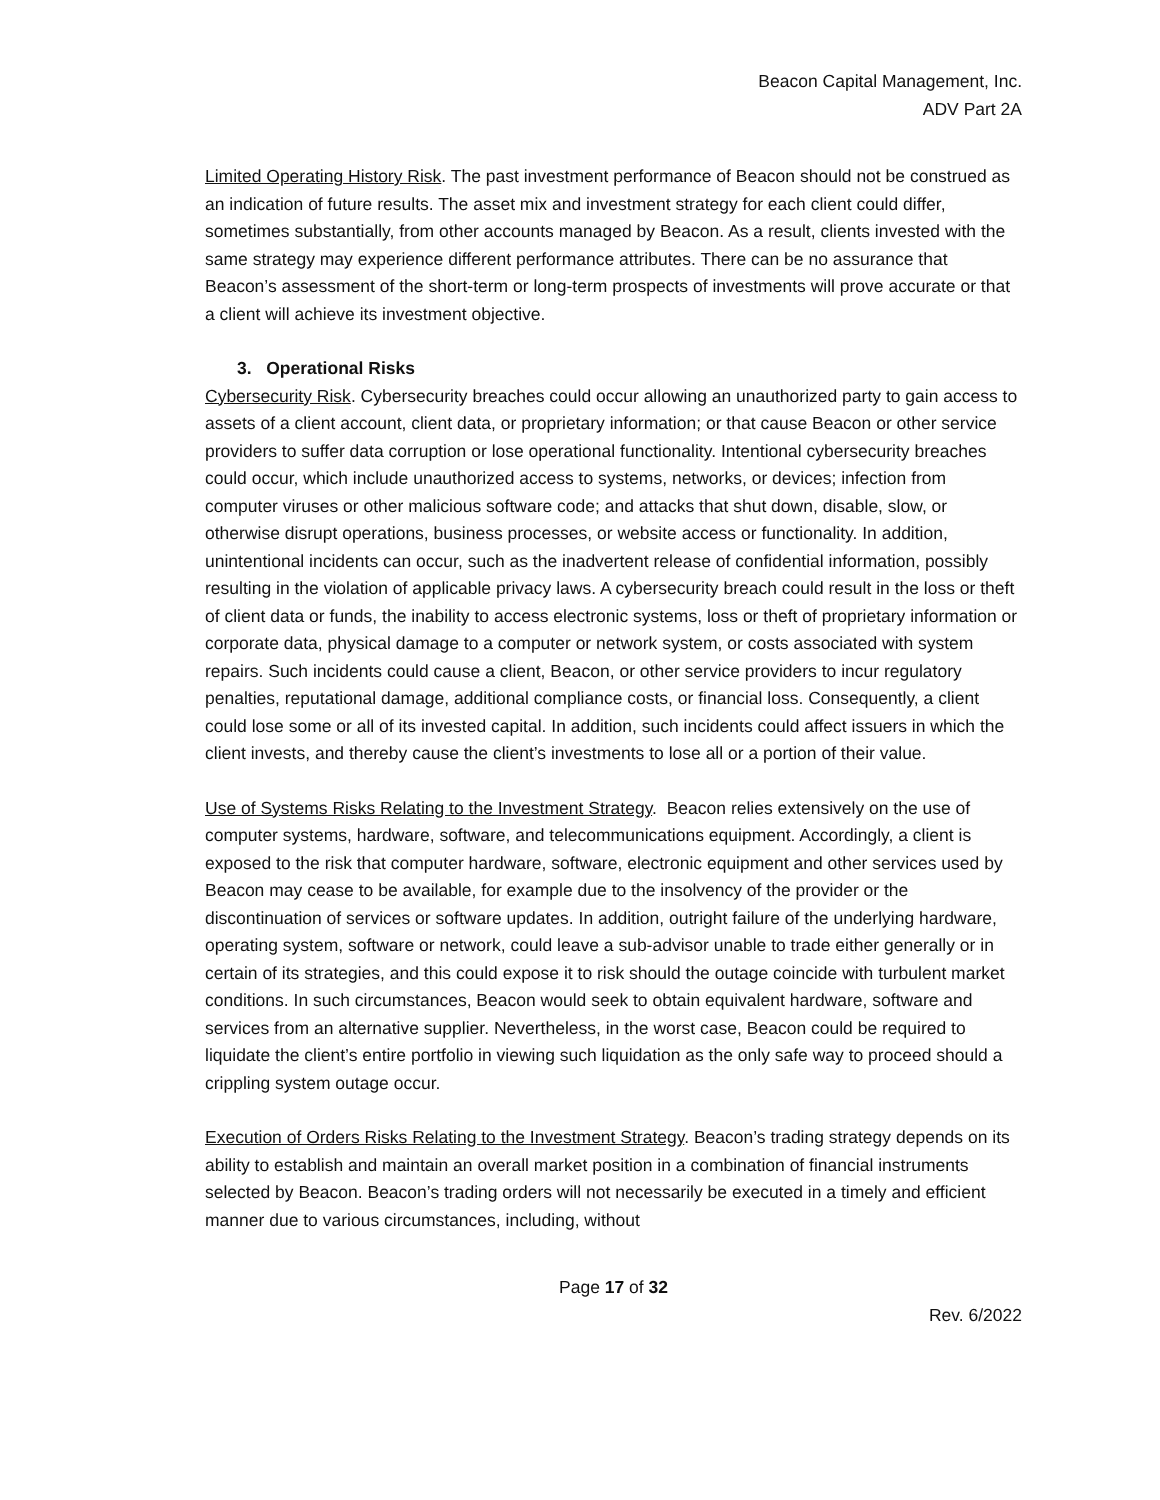Beacon Capital Management, Inc.
ADV Part 2A
Limited Operating History Risk. The past investment performance of Beacon should not be construed as an indication of future results. The asset mix and investment strategy for each client could differ, sometimes substantially, from other accounts managed by Beacon. As a result, clients invested with the same strategy may experience different performance attributes. There can be no assurance that Beacon’s assessment of the short-term or long-term prospects of investments will prove accurate or that a client will achieve its investment objective.
3. Operational Risks
Cybersecurity Risk. Cybersecurity breaches could occur allowing an unauthorized party to gain access to assets of a client account, client data, or proprietary information; or that cause Beacon or other service providers to suffer data corruption or lose operational functionality. Intentional cybersecurity breaches could occur, which include unauthorized access to systems, networks, or devices; infection from computer viruses or other malicious software code; and attacks that shut down, disable, slow, or otherwise disrupt operations, business processes, or website access or functionality. In addition, unintentional incidents can occur, such as the inadvertent release of confidential information, possibly resulting in the violation of applicable privacy laws. A cybersecurity breach could result in the loss or theft of client data or funds, the inability to access electronic systems, loss or theft of proprietary information or corporate data, physical damage to a computer or network system, or costs associated with system repairs. Such incidents could cause a client, Beacon, or other service providers to incur regulatory penalties, reputational damage, additional compliance costs, or financial loss. Consequently, a client could lose some or all of its invested capital. In addition, such incidents could affect issuers in which the client invests, and thereby cause the client’s investments to lose all or a portion of their value.
Use of Systems Risks Relating to the Investment Strategy. Beacon relies extensively on the use of computer systems, hardware, software, and telecommunications equipment. Accordingly, a client is exposed to the risk that computer hardware, software, electronic equipment and other services used by Beacon may cease to be available, for example due to the insolvency of the provider or the discontinuation of services or software updates. In addition, outright failure of the underlying hardware, operating system, software or network, could leave a sub-advisor unable to trade either generally or in certain of its strategies, and this could expose it to risk should the outage coincide with turbulent market conditions. In such circumstances, Beacon would seek to obtain equivalent hardware, software and services from an alternative supplier. Nevertheless, in the worst case, Beacon could be required to liquidate the client’s entire portfolio in viewing such liquidation as the only safe way to proceed should a crippling system outage occur.
Execution of Orders Risks Relating to the Investment Strategy. Beacon’s trading strategy depends on its ability to establish and maintain an overall market position in a combination of financial instruments selected by Beacon. Beacon’s trading orders will not necessarily be executed in a timely and efficient manner due to various circumstances, including, without
Page 17 of 32
Rev. 6/2022